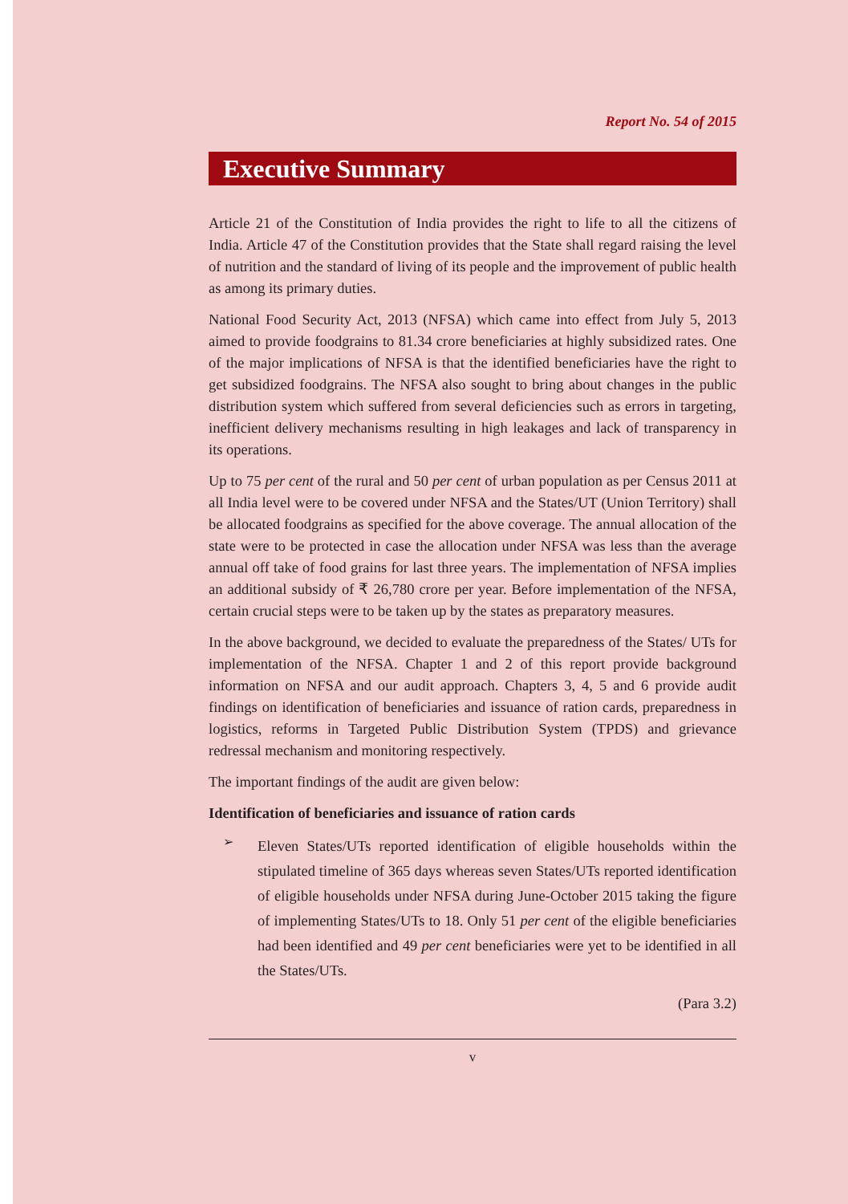Report No. 54 of 2015
Executive Summary
Article 21 of the Constitution of India provides the right to life to all the citizens of India. Article 47 of the Constitution provides that the State shall regard raising the level of nutrition and the standard of living of its people and the improvement of public health as among its primary duties.
National Food Security Act, 2013 (NFSA) which came into effect from July 5, 2013 aimed to provide foodgrains to 81.34 crore beneficiaries at highly subsidized rates. One of the major implications of NFSA is that the identified beneficiaries have the right to get subsidized foodgrains. The NFSA also sought to bring about changes in the public distribution system which suffered from several deficiencies such as errors in targeting, inefficient delivery mechanisms resulting in high leakages and lack of transparency in its operations.
Up to 75 per cent of the rural and 50 per cent of urban population as per Census 2011 at all India level were to be covered under NFSA and the States/UT (Union Territory) shall be allocated foodgrains as specified for the above coverage. The annual allocation of the state were to be protected in case the allocation under NFSA was less than the average annual off take of food grains for last three years. The implementation of NFSA implies an additional subsidy of ₹ 26,780 crore per year. Before implementation of the NFSA, certain crucial steps were to be taken up by the states as preparatory measures.
In the above background, we decided to evaluate the preparedness of the States/ UTs for implementation of the NFSA. Chapter 1 and 2 of this report provide background information on NFSA and our audit approach. Chapters 3, 4, 5 and 6 provide audit findings on identification of beneficiaries and issuance of ration cards, preparedness in logistics, reforms in Targeted Public Distribution System (TPDS) and grievance redressal mechanism and monitoring respectively.
The important findings of the audit are given below:
Identification of beneficiaries and issuance of ration cards
➢
Eleven States/UTs reported identification of eligible households within the stipulated timeline of 365 days whereas seven States/UTs reported identification of eligible households under NFSA during June-October 2015 taking the figure of implementing States/UTs to 18. Only 51 per cent of the eligible beneficiaries had been identified and 49 per cent beneficiaries were yet to be identified in all the States/UTs.
(Para 3.2)
v